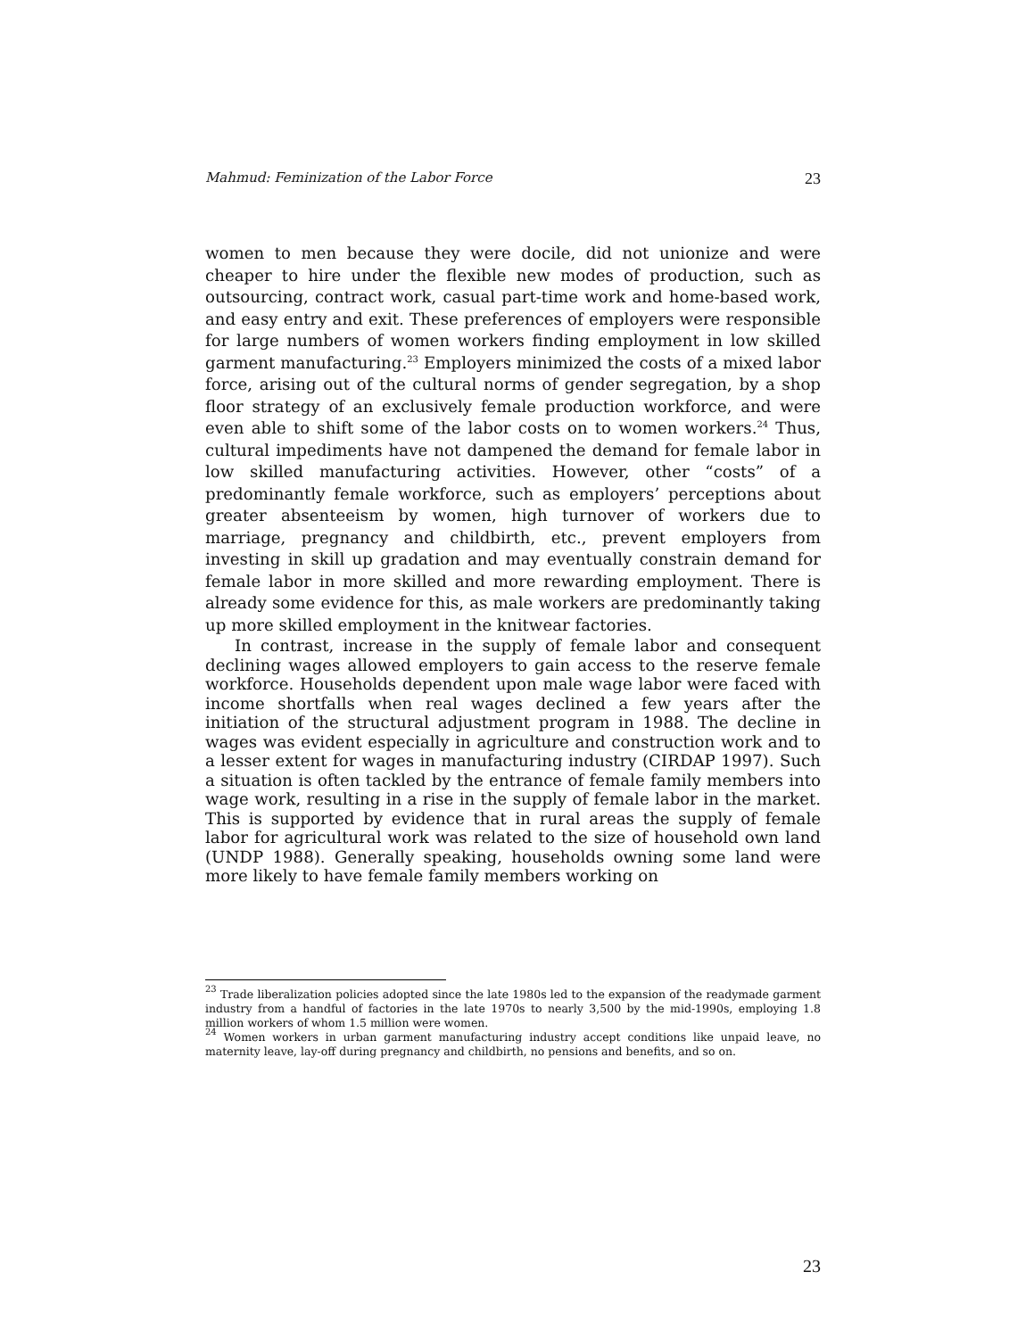Mahmud: Feminization of the Labor Force 23
women to men because they were docile, did not unionize and were cheaper to hire under the flexible new modes of production, such as outsourcing, contract work, casual part-time work and home-based work, and easy entry and exit. These preferences of employers were responsible for large numbers of women workers finding employment in low skilled garment manufacturing.<sup>23</sup> Employers minimized the costs of a mixed labor force, arising out of the cultural norms of gender segregation, by a shop floor strategy of an exclusively female production workforce, and were even able to shift some of the labor costs on to women workers.<sup>24</sup> Thus, cultural impediments have not dampened the demand for female labor in low skilled manufacturing activities. However, other “costs” of a predominantly female workforce, such as employers’ perceptions about greater absenteeism by women, high turnover of workers due to marriage, pregnancy and childbirth, etc., prevent employers from investing in skill up gradation and may eventually constrain demand for female labor in more skilled and more rewarding employment. There is already some evidence for this, as male workers are predominantly taking up more skilled employment in the knitwear factories.
In contrast, increase in the supply of female labor and consequent declining wages allowed employers to gain access to the reserve female workforce. Households dependent upon male wage labor were faced with income shortfalls when real wages declined a few years after the initiation of the structural adjustment program in 1988. The decline in wages was evident especially in agriculture and construction work and to a lesser extent for wages in manufacturing industry (CIRDAP 1997). Such a situation is often tackled by the entrance of female family members into wage work, resulting in a rise in the supply of female labor in the market. This is supported by evidence that in rural areas the supply of female labor for agricultural work was related to the size of household own land (UNDP 1988). Generally speaking, households owning some land were more likely to have female family members working on
<sup>23</sup> Trade liberalization policies adopted since the late 1980s led to the expansion of the readymade garment industry from a handful of factories in the late 1970s to nearly 3,500 by the mid-1990s, employing 1.8 million workers of whom 1.5 million were women.
<sup>24</sup> Women workers in urban garment manufacturing industry accept conditions like unpaid leave, no maternity leave, lay-off during pregnancy and childbirth, no pensions and benefits, and so on.
23